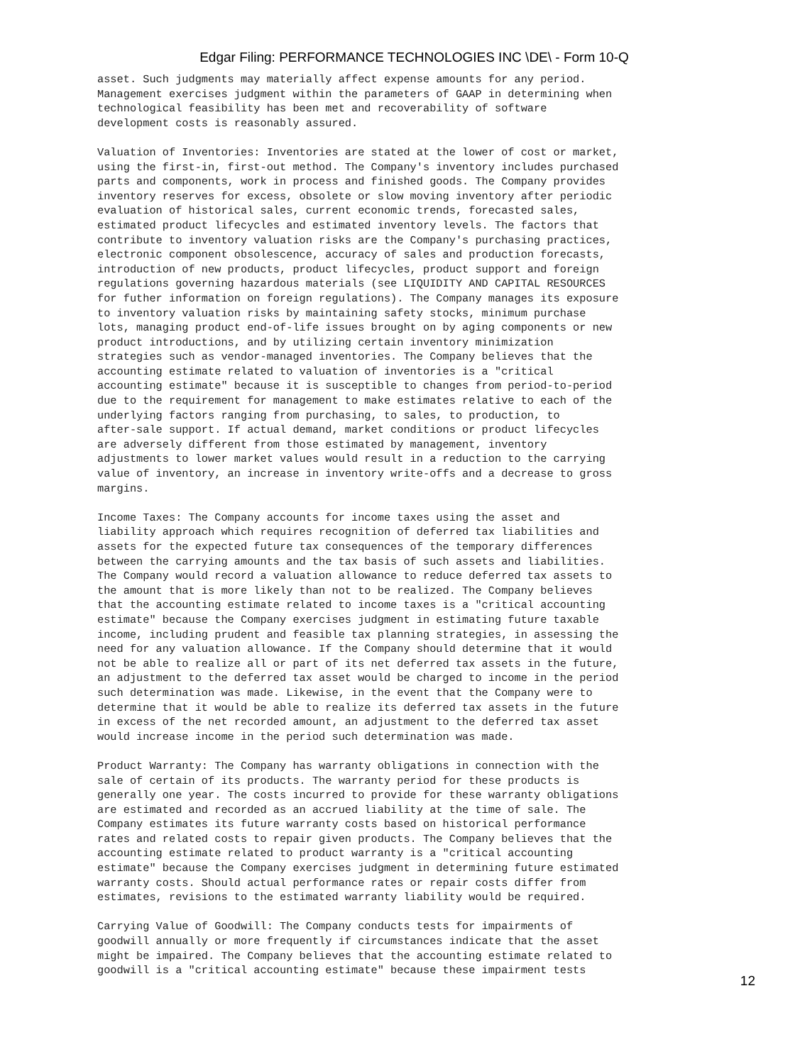Edgar Filing: PERFORMANCE TECHNOLOGIES INC \DE\ - Form 10-Q
asset. Such judgments may materially affect expense amounts for any period.
Management exercises judgment within the parameters of GAAP in determining when
technological feasibility has been met and recoverability of software
development costs is reasonably assured.

Valuation of Inventories: Inventories are stated at the lower of cost or market,
using the first-in, first-out method. The Company's inventory includes purchased
parts and components, work in process and finished goods. The Company provides
inventory reserves for excess, obsolete or slow moving inventory after periodic
evaluation of historical sales, current economic trends, forecasted sales,
estimated product lifecycles and estimated inventory levels. The factors that
contribute to inventory valuation risks are the Company's purchasing practices,
electronic component obsolescence, accuracy of sales and production forecasts,
introduction of new products, product lifecycles, product support and foreign
regulations governing hazardous materials (see LIQUIDITY AND CAPITAL RESOURCES
for futher information on foreign regulations). The Company manages its exposure
to inventory valuation risks by maintaining safety stocks, minimum purchase
lots, managing product end-of-life issues brought on by aging components or new
product introductions, and by utilizing certain inventory minimization
strategies such as vendor-managed inventories. The Company believes that the
accounting estimate related to valuation of inventories is a "critical
accounting estimate" because it is susceptible to changes from period-to-period
due to the requirement for management to make estimates relative to each of the
underlying factors ranging from purchasing, to sales, to production, to
after-sale support. If actual demand, market conditions or product lifecycles
are adversely different from those estimated by management, inventory
adjustments to lower market values would result in a reduction to the carrying
value of inventory, an increase in inventory write-offs and a decrease to gross
margins.

Income Taxes: The Company accounts for income taxes using the asset and
liability approach which requires recognition of deferred tax liabilities and
assets for the expected future tax consequences of the temporary differences
between the carrying amounts and the tax basis of such assets and liabilities.
The Company would record a valuation allowance to reduce deferred tax assets to
the amount that is more likely than not to be realized. The Company believes
that the accounting estimate related to income taxes is a "critical accounting
estimate" because the Company exercises judgment in estimating future taxable
income, including prudent and feasible tax planning strategies, in assessing the
need for any valuation allowance. If the Company should determine that it would
not be able to realize all or part of its net deferred tax assets in the future,
an adjustment to the deferred tax asset would be charged to income in the period
such determination was made. Likewise, in the event that the Company were to
determine that it would be able to realize its deferred tax assets in the future
in excess of the net recorded amount, an adjustment to the deferred tax asset
would increase income in the period such determination was made.

Product Warranty: The Company has warranty obligations in connection with the
sale of certain of its products. The warranty period for these products is
generally one year. The costs incurred to provide for these warranty obligations
are estimated and recorded as an accrued liability at the time of sale. The
Company estimates its future warranty costs based on historical performance
rates and related costs to repair given products. The Company believes that the
accounting estimate related to product warranty is a "critical accounting
estimate" because the Company exercises judgment in determining future estimated
warranty costs. Should actual performance rates or repair costs differ from
estimates, revisions to the estimated warranty liability would be required.

Carrying Value of Goodwill: The Company conducts tests for impairments of
goodwill annually or more frequently if circumstances indicate that the asset
might be impaired. The Company believes that the accounting estimate related to
goodwill is a "critical accounting estimate" because these impairment tests
12